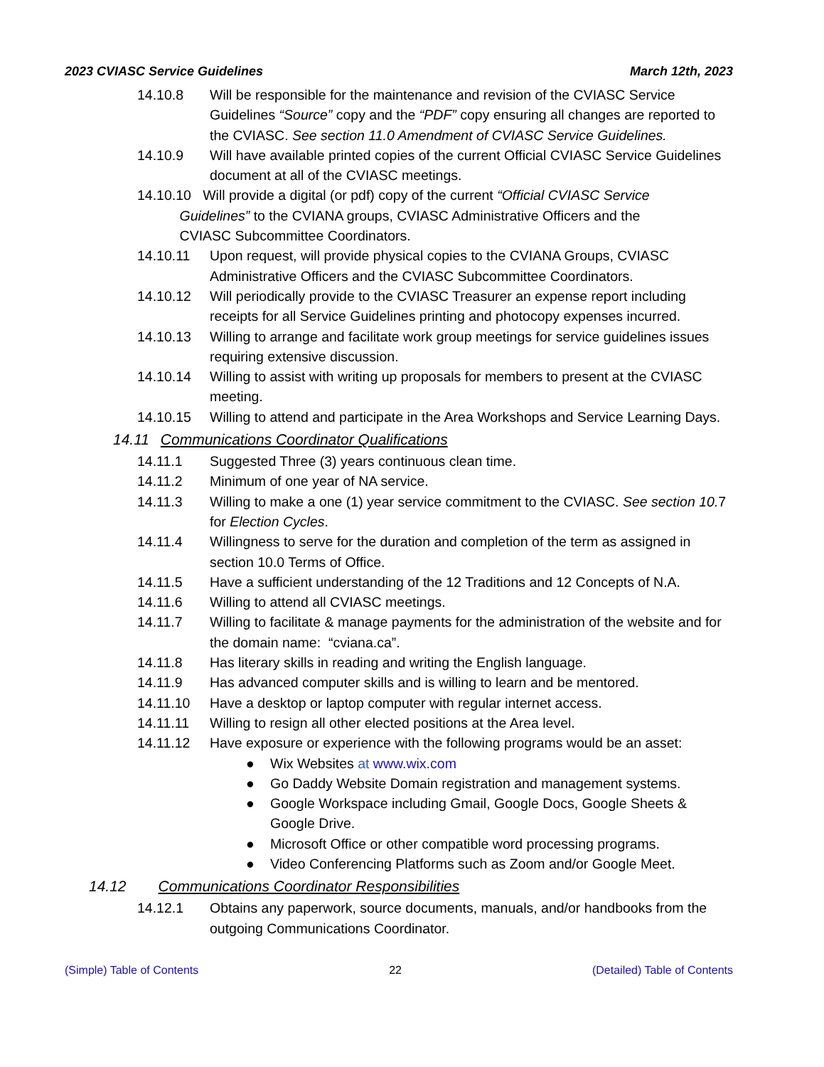2023 CVIASC Service Guidelines March 12th, 2023
14.10.8 Will be responsible for the maintenance and revision of the CVIASC Service Guidelines “Source” copy and the “PDF” copy ensuring all changes are reported to the CVIASC. See section 11.0 Amendment of CVIASC Service Guidelines.
14.10.9 Will have available printed copies of the current Official CVIASC Service Guidelines document at all of the CVIASC meetings.
14.10.10 Will provide a digital (or pdf) copy of the current “Official CVIASC Service
Guidelines” to the CVIANA groups, CVIASC Administrative Officers and the
CVIASC Subcommittee Coordinators.
14.10.11 Upon request, will provide physical copies to the CVIANA Groups, CVIASC Administrative Officers and the CVIASC Subcommittee Coordinators.
14.10.12 Will periodically provide to the CVIASC Treasurer an expense report including receipts for all Service Guidelines printing and photocopy expenses incurred.
14.10.13 Willing to arrange and facilitate work group meetings for service guidelines issues requiring extensive discussion.
14.10.14 Willing to assist with writing up proposals for members to present at the CVIASC meeting.
14.10.15 Willing to attend and participate in the Area Workshops and Service Learning Days.
14.11 Communications Coordinator Qualifications
14.11.1 Suggested Three (3) years continuous clean time.
14.11.2 Minimum of one year of NA service.
14.11.3 Willing to make a one (1) year service commitment to the CVIASC. See section 10. 7 for Election Cycles.
14.11.4 Willingness to serve for the duration and completion of the term as assigned in section 10.0 Terms of Office.
14.11.5 Have a sufficient understanding of the 12 Traditions and 12 Concepts of N.A.
14.11.6 Willing to attend all CVIASC meetings.
14.11.7 Willing to facilitate & manage payments for the administration of the website and for the domain name: “cviana.ca”.
14.11.8 Has literary skills in reading and writing the English language.
14.11.9 Has advanced computer skills and is willing to learn and be mentored.
14.11.10 Have a desktop or laptop computer with regular internet access.
14.11.11 Willing to resign all other elected positions at the Area level.
14.11.12 Have exposure or experience with the following programs would be an asset:
● Wix Websites at www.wix.com
● Go Daddy Website Domain registration and management systems.
● Google Workspace including Gmail, Google Docs, Google Sheets & Google Drive.
● Microsoft Office or other compatible word processing programs.
● Video Conferencing Platforms such as Zoom and/or Google Meet.
14.12 Communications Coordinator Responsibilities
14.12.1 Obtains any paperwork, source documents, manuals, and/or handbooks from the outgoing Communications Coordinator.
(Simple) Table of Contents 22 (Detailed) Table of Contents